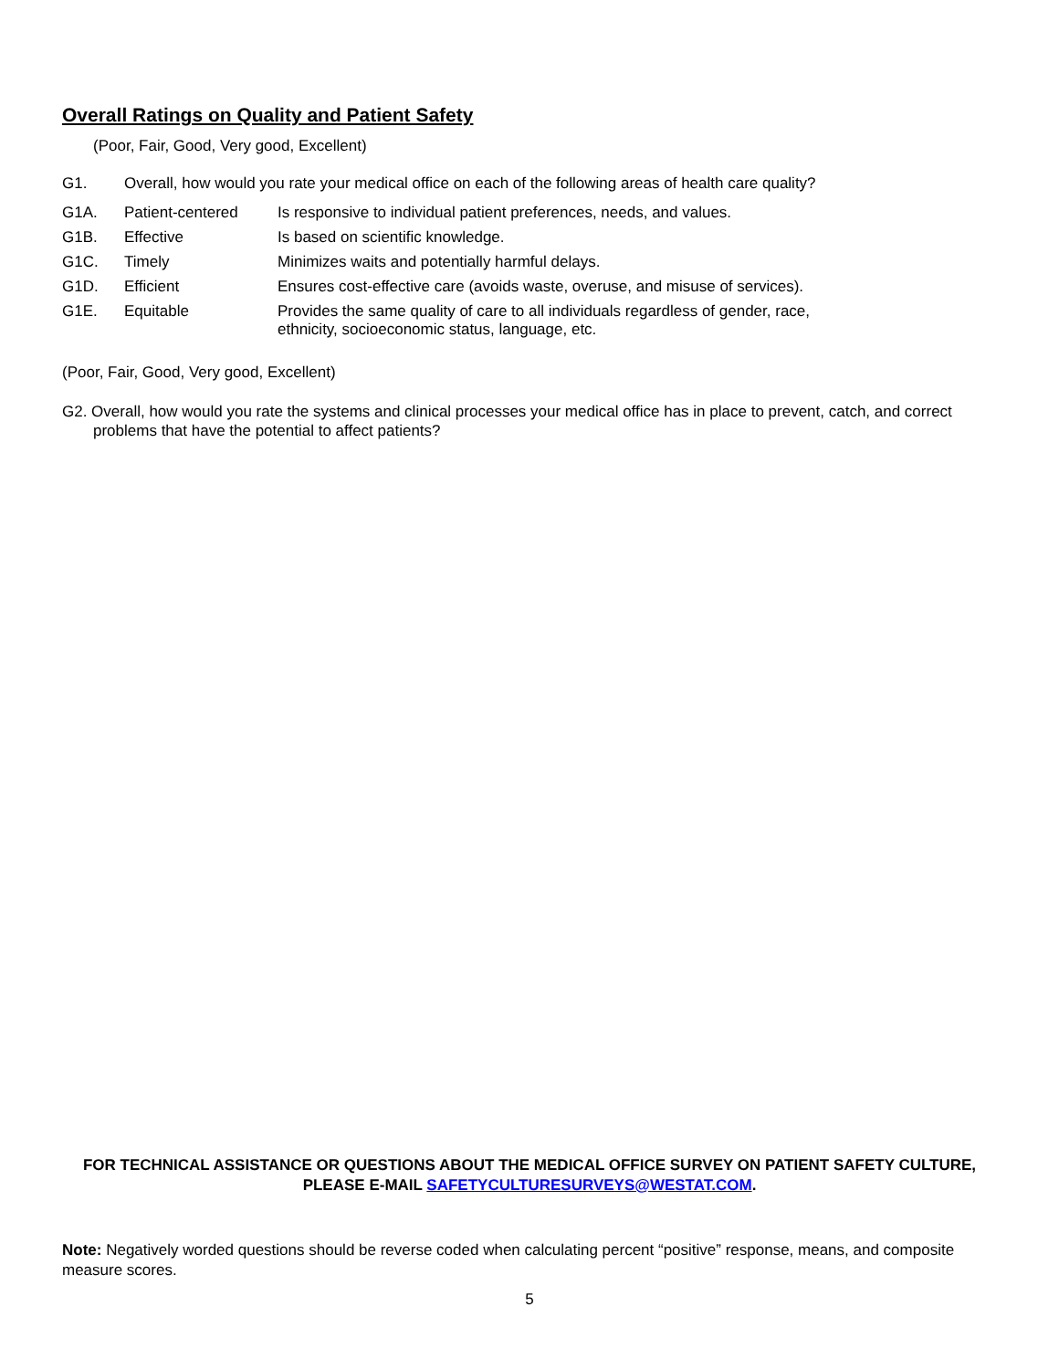Overall Ratings on Quality and Patient Safety
(Poor, Fair, Good, Very good, Excellent)
| G1. | Overall, how would you rate your medical office on each of the following areas of health care quality? | |
| G1A. | Patient-centered | Is responsive to individual patient preferences, needs, and values. |
| G1B. | Effective | Is based on scientific knowledge. |
| G1C. | Timely | Minimizes waits and potentially harmful delays. |
| G1D. | Efficient | Ensures cost-effective care (avoids waste, overuse, and misuse of services). |
| G1E. | Equitable | Provides the same quality of care to all individuals regardless of gender, race, ethnicity, socioeconomic status, language, etc. |
(Poor, Fair, Good, Very good, Excellent)
G2. Overall, how would you rate the systems and clinical processes your medical office has in place to prevent, catch, and correct problems that have the potential to affect patients?
FOR TECHNICAL ASSISTANCE OR QUESTIONS ABOUT THE MEDICAL OFFICE SURVEY ON PATIENT SAFETY CULTURE, PLEASE E-MAIL SAFETYCULTURESURVEYS@WESTAT.COM.
Note: Negatively worded questions should be reverse coded when calculating percent “positive” response, means, and composite measure scores.
5